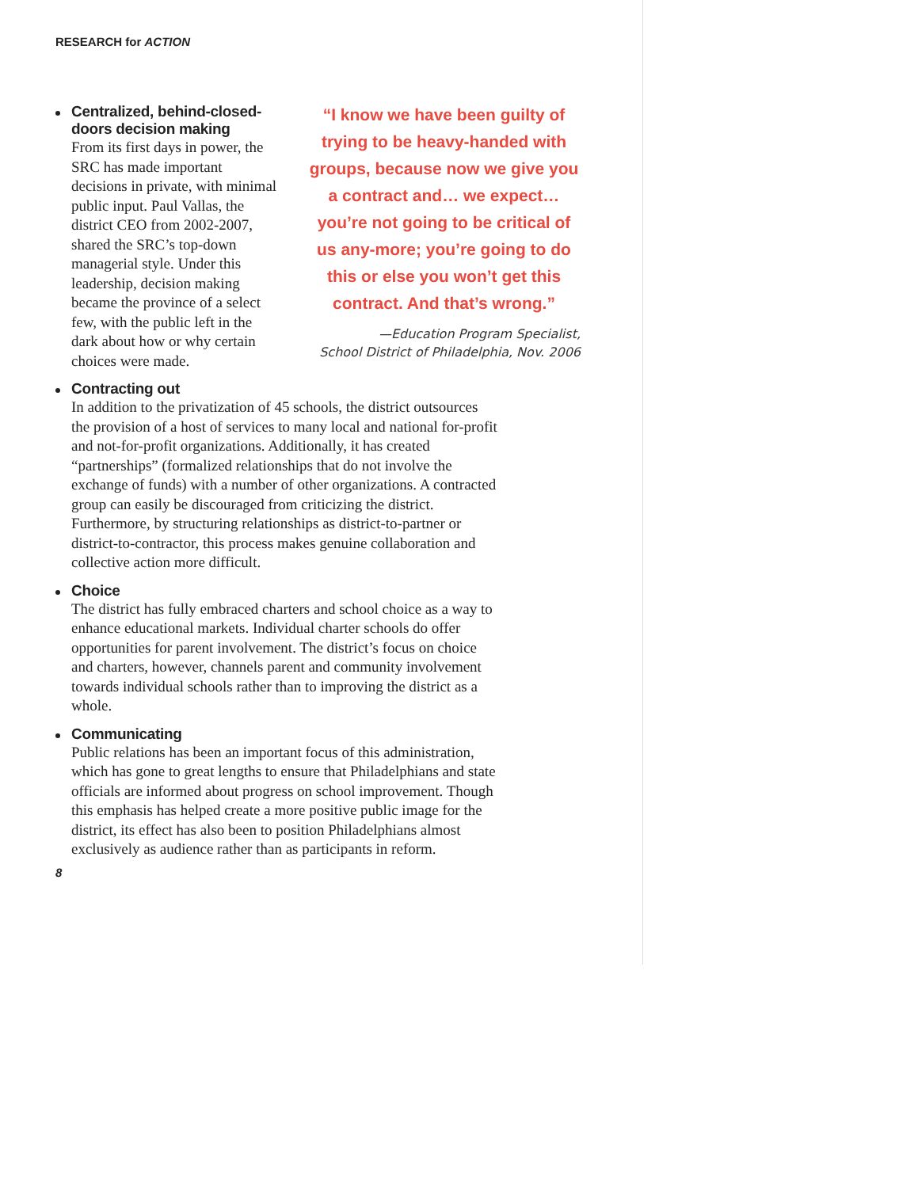RESEARCH for ACTION
“I know we have been guilty of trying to be heavy-handed with groups, because now we give you a contract and… we expect… you’re not going to be critical of us any-more; you’re going to do this or else you won’t get this contract. And that’s wrong.”
—Education Program Specialist,
School District of Philadelphia, Nov. 2006
Centralized, behind-closed-doors decision making
From its first days in power, the SRC has made important decisions in private, with minimal public input. Paul Vallas, the district CEO from 2002-2007, shared the SRC’s top-down managerial style. Under this leadership, decision making became the province of a select few, with the public left in the dark about how or why certain choices were made.
Contracting out
In addition to the privatization of 45 schools, the district outsources the provision of a host of services to many local and national for-profit and not-for-profit organizations. Additionally, it has created “partnerships” (formalized relationships that do not involve the exchange of funds) with a number of other organizations. A contracted group can easily be discouraged from criticizing the district. Furthermore, by structuring relationships as district-to-partner or district-to-contractor, this process makes genuine collaboration and collective action more difficult.
Choice
The district has fully embraced charters and school choice as a way to enhance educational markets. Individual charter schools do offer opportunities for parent involvement. The district’s focus on choice and charters, however, channels parent and community involvement towards individual schools rather than to improving the district as a whole.
Communicating
Public relations has been an important focus of this administration, which has gone to great lengths to ensure that Philadelphians and state officials are informed about progress on school improvement. Though this emphasis has helped create a more positive public image for the district, its effect has also been to position Philadelphians almost exclusively as audience rather than as participants in reform.
8